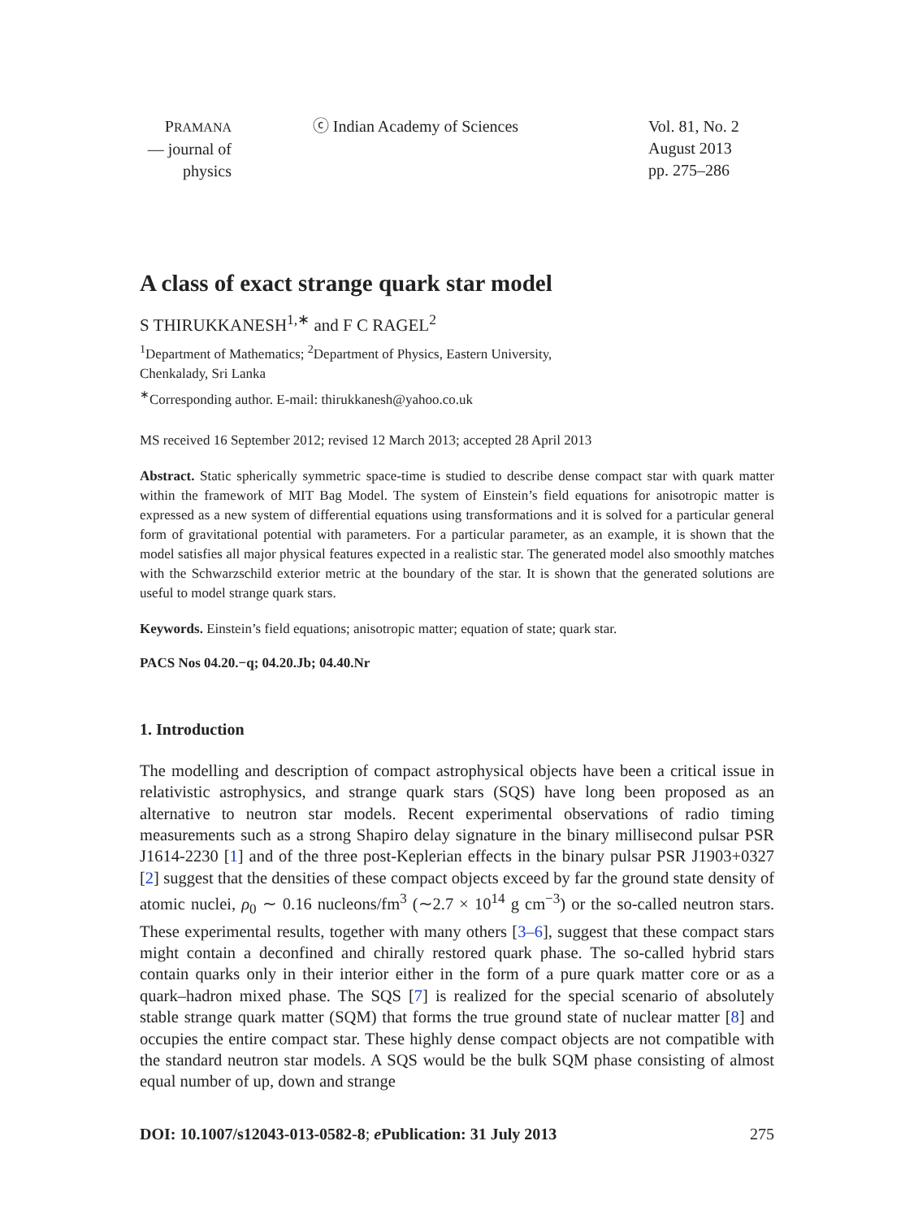PRAMANA
— journal of
physics
ⓒ Indian Academy of Sciences Vol. 81, No. 2
August 2013
pp. 275–286
A class of exact strange quark star model
S THIRUKKANESH<sup>1,∗</sup> and F C RAGEL<sup>2</sup>
<sup>1</sup> Department of Mathematics; <sup>2</sup>Department of Physics, Eastern University,
Chenkalady, Sri Lanka
<sup>∗</sup>Corresponding author. E-mail: thirukkanesh@yahoo.co.uk
MS received 16 September 2012; revised 12 March 2013; accepted 28 April 2013
Abstract. Static spherically symmetric space-time is studied to describe dense compact star with quark matter within the framework of MIT Bag Model. The system of Einstein’s field equations for anisotropic matter is expressed as a new system of differential equations using transformations and it is solved for a particular general form of gravitational potential with parameters. For a particular parameter, as an example, it is shown that the model satisfies all major physical features expected in a realistic star. The generated model also smoothly matches with the Schwarzschild exterior metric at the boundary of the star. It is shown that the generated solutions are useful to model strange quark stars.
Keywords. Einstein’s field equations; anisotropic matter; equation of state; quark star.
PACS Nos 04.20.−q; 04.20.Jb; 04.40.Nr
1. Introduction
The modelling and description of compact astrophysical objects have been a critical issue in relativistic astrophysics, and strange quark stars (SQS) have long been proposed as an alternative to neutron star models. Recent experimental observations of radio timing measurements such as a strong Shapiro delay signature in the binary millisecond pulsar PSR J1614-2230 [1] and of the three post-Keplerian effects in the binary pulsar PSR J1903+0327 [2] suggest that the densities of these compact objects exceed by far the ground state density of atomic nuclei, ρ<sub>0</sub> ∼ 0.16 nucleons/fm<sup>3</sup> (∼2.7 × 10<sup>14</sup> g cm<sup>−3</sup>) or the so-called neutron stars. These experimental results, together with many others [3–6], suggest that these compact stars might contain a deconfined and chirally restored quark phase. The so-called hybrid stars contain quarks only in their interior either in the form of a pure quark matter core or as a quark–hadron mixed phase. The SQS [7] is realized for the special scenario of absolutely stable strange quark matter (SQM) that forms the true ground state of nuclear matter [8] and occupies the entire compact star. These highly dense compact objects are not compatible with the standard neutron star models. A SQS would be the bulk SQM phase consisting of almost equal number of up, down and strange
DOI: 10.1007/s12043-013-0582-8; e Publication: 31 July 2013 275